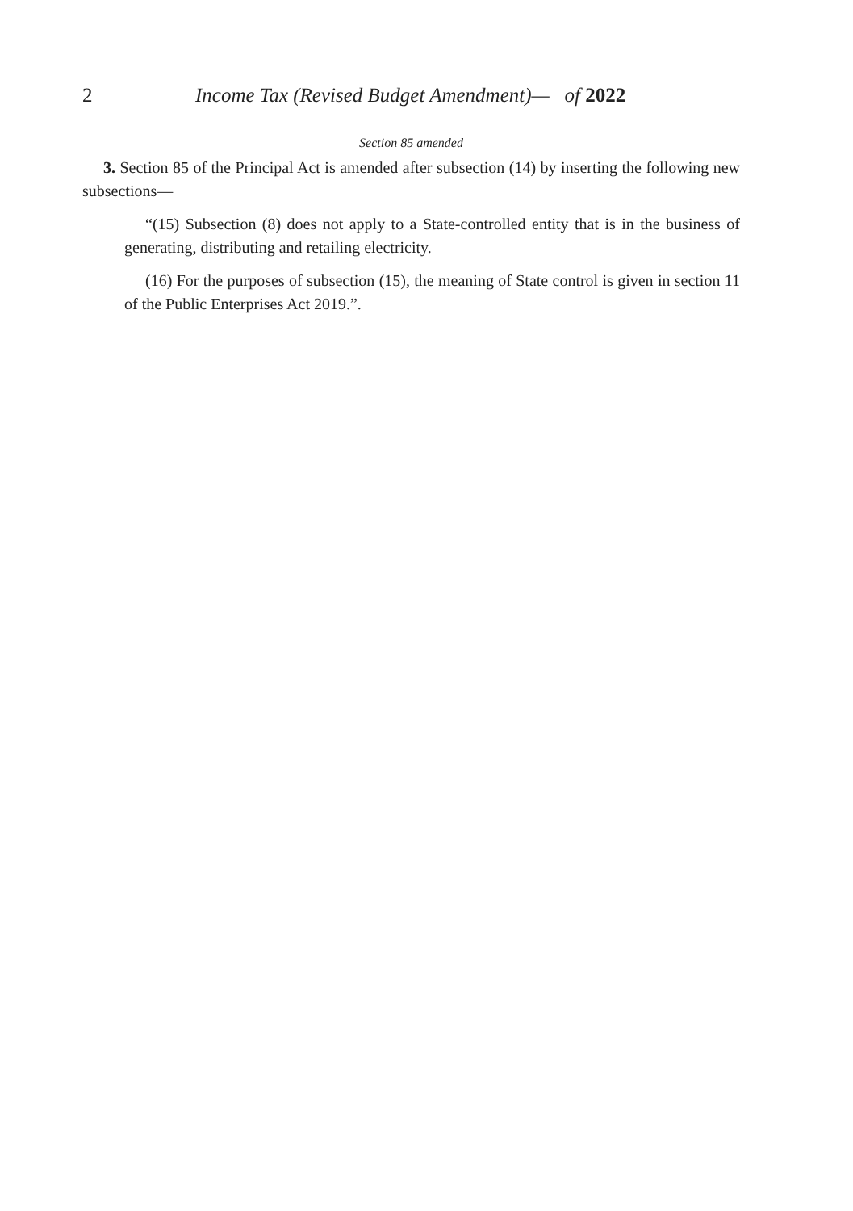2 Income Tax (Revised Budget Amendment)— of 2022
Section 85 amended
3. Section 85 of the Principal Act is amended after subsection (14) by inserting the following new subsections—
“(15) Subsection (8) does not apply to a State-controlled entity that is in the business of generating, distributing and retailing electricity.
(16) For the purposes of subsection (15), the meaning of State control is given in section 11 of the Public Enterprises Act 2019.”.